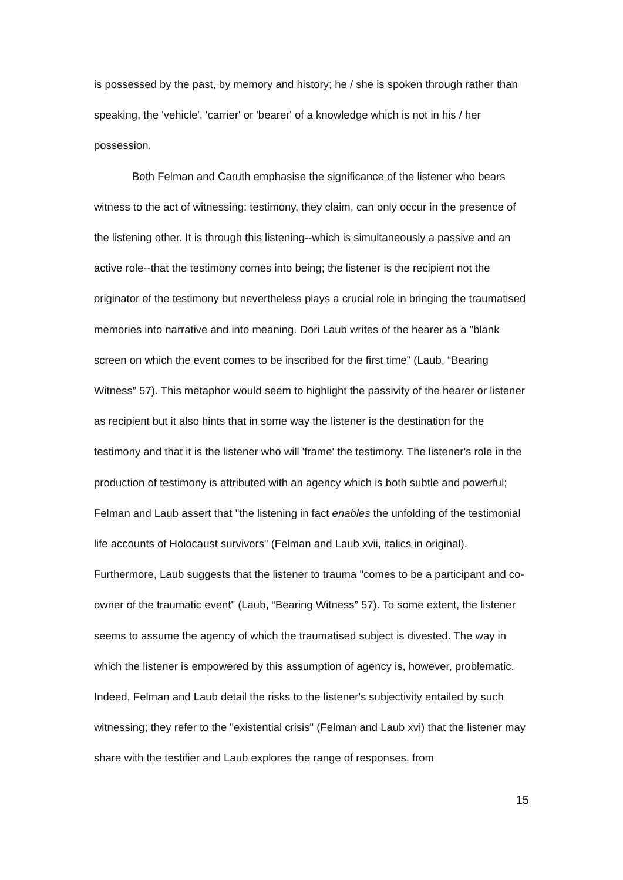is possessed by the past, by memory and history; he / she is spoken through rather than speaking, the 'vehicle', 'carrier' or 'bearer' of a knowledge which is not in his / her possession.
Both Felman and Caruth emphasise the significance of the listener who bears witness to the act of witnessing: testimony, they claim, can only occur in the presence of the listening other. It is through this listening--which is simultaneously a passive and an active role--that the testimony comes into being; the listener is the recipient not the originator of the testimony but nevertheless plays a crucial role in bringing the traumatised memories into narrative and into meaning. Dori Laub writes of the hearer as a "blank screen on which the event comes to be inscribed for the first time" (Laub, “Bearing Witness” 57). This metaphor would seem to highlight the passivity of the hearer or listener as recipient but it also hints that in some way the listener is the destination for the testimony and that it is the listener who will 'frame' the testimony. The listener's role in the production of testimony is attributed with an agency which is both subtle and powerful; Felman and Laub assert that "the listening in fact enables the unfolding of the testimonial life accounts of Holocaust survivors" (Felman and Laub xvii, italics in original). Furthermore, Laub suggests that the listener to trauma "comes to be a participant and co-owner of the traumatic event" (Laub, “Bearing Witness” 57). To some extent, the listener seems to assume the agency of which the traumatised subject is divested. The way in which the listener is empowered by this assumption of agency is, however, problematic. Indeed, Felman and Laub detail the risks to the listener's subjectivity entailed by such witnessing; they refer to the "existential crisis" (Felman and Laub xvi) that the listener may share with the testifier and Laub explores the range of responses, from
15